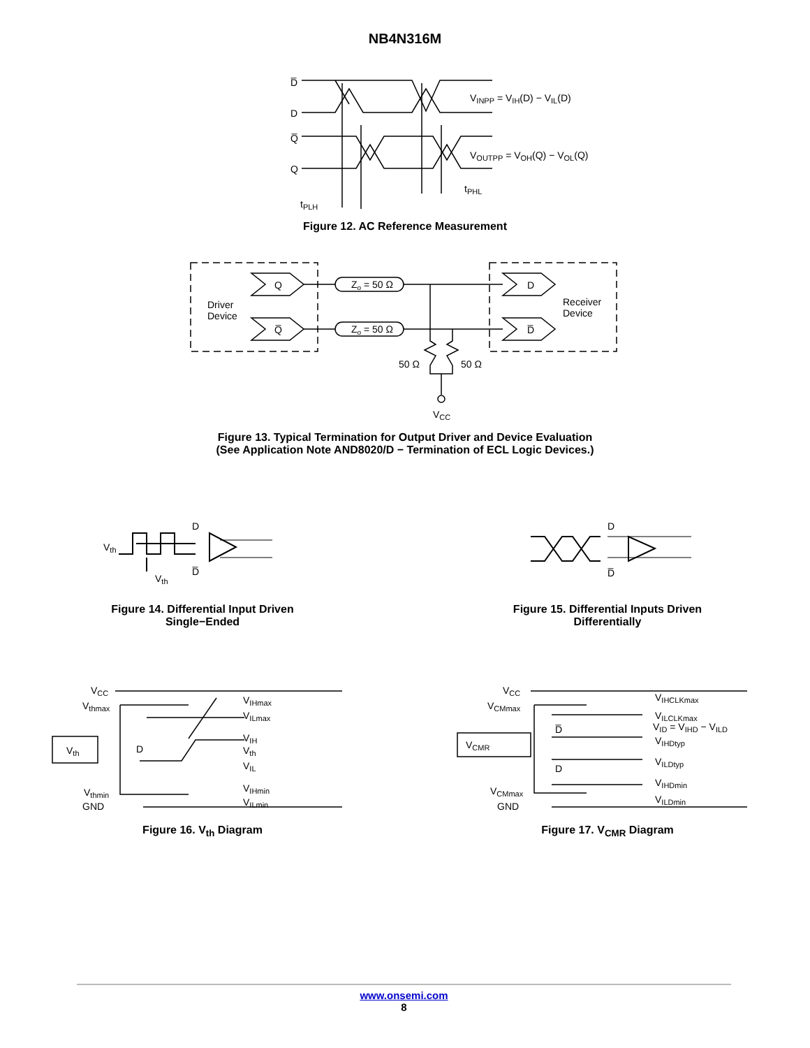NB4N316M
D̅
D
Q̅
Q
VINPP = VIH(D) − VIL(D)
VOUTPP = VOH(Q) − VOL(Q)
tPHL
tPLH
Figure 12. AC Reference Measurement
Q
Q̅
D
D̅
Driver
Device
Receiver
Device
Zo = 50 Ω
Zo = 50 Ω
50 Ω
50 Ω
VCC
Figure 13. Typical Termination for Output Driver and Device Evaluation
(See Application Note AND8020/D − Termination of ECL Logic Devices.)
Vth
Vth
D
D̅
Figure 14. Differential Input Driven
Single−Ended
D
D̅
Figure 15. Differential Inputs Driven
Differentially
VCC
Vthmax
Vth
D
Vthmin
GND
VIHmax
VILmax
VIH
Vth
VIL
VIHmin
VILmin
Figure 16. V<sub>th</sub> Diagram
VCC
VCMmax
VCMR
D̅
D
VCMmax
GND
VIHCLKmax
VILCLKmax
VID = VIHD − VILD
VIHDtyp
VILDtyp
VIHDmin
VILDmin
Figure 17. V<sub>CMR</sub> Diagram
www.onsemi.com
8